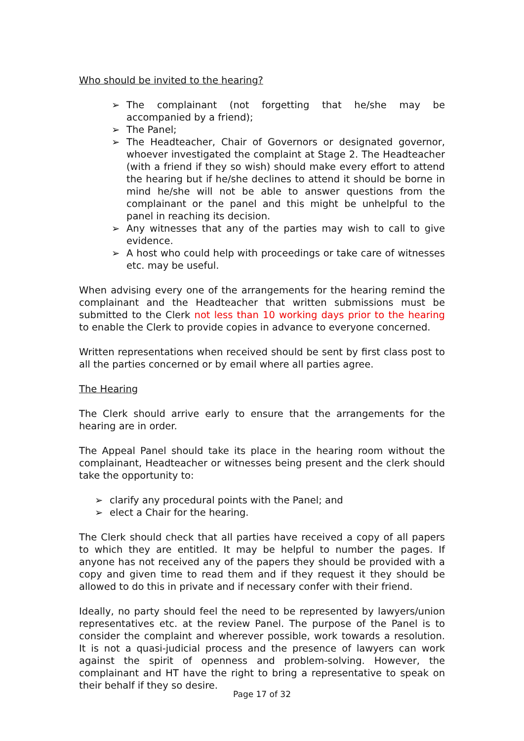Who should be invited to the hearing?
➢ The complainant (not forgetting that he/she may be accompanied by a friend);
➢ The Panel;
➢ The Headteacher, Chair of Governors or designated governor, whoever investigated the complaint at Stage 2. The Headteacher (with a friend if they so wish) should make every effort to attend the hearing but if he/she declines to attend it should be borne in mind he/she will not be able to answer questions from the complainant or the panel and this might be unhelpful to the panel in reaching its decision.
➢ Any witnesses that any of the parties may wish to call to give evidence.
➢ A host who could help with proceedings or take care of witnesses etc. may be useful.
When advising every one of the arrangements for the hearing remind the complainant and the Headteacher that written submissions must be submitted to the Clerk not less than 10 working days prior to the hearing to enable the Clerk to provide copies in advance to everyone concerned.
Written representations when received should be sent by first class post to all the parties concerned or by email where all parties agree.
The Hearing
The Clerk should arrive early to ensure that the arrangements for the hearing are in order.
The Appeal Panel should take its place in the hearing room without the complainant, Headteacher or witnesses being present and the clerk should take the opportunity to:
➢ clarify any procedural points with the Panel; and
➢ elect a Chair for the hearing.
The Clerk should check that all parties have received a copy of all papers to which they are entitled. It may be helpful to number the pages. If anyone has not received any of the papers they should be provided with a copy and given time to read them and if they request it they should be allowed to do this in private and if necessary confer with their friend.
Ideally, no party should feel the need to be represented by lawyers/union representatives etc. at the review Panel. The purpose of the Panel is to consider the complaint and wherever possible, work towards a resolution. It is not a quasi-judicial process and the presence of lawyers can work against the spirit of openness and problem-solving. However, the complainant and HT have the right to bring a representative to speak on their behalf if they so desire.
Page 17 of 32